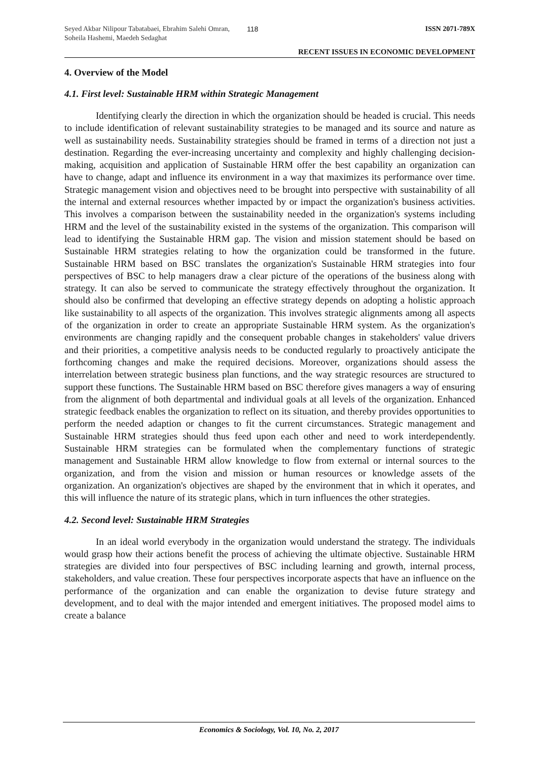Seyed Akbar Nilipour Tabatabaei, Ebrahim Salehi Omran, Soheila Hashemi, Maedeh Sedaghat
118 ISSN 2071-789X
RECENT ISSUES IN ECONOMIC DEVELOPMENT
4. Overview of the Model
4.1. First level: Sustainable HRM within Strategic Management
Identifying clearly the direction in which the organization should be headed is crucial. This needs to include identification of relevant sustainability strategies to be managed and its source and nature as well as sustainability needs. Sustainability strategies should be framed in terms of a direction not just a destination. Regarding the ever-increasing uncertainty and complexity and highly challenging decision-making, acquisition and application of Sustainable HRM offer the best capability an organization can have to change, adapt and influence its environment in a way that maximizes its performance over time. Strategic management vision and objectives need to be brought into perspective with sustainability of all the internal and external resources whether impacted by or impact the organization's business activities. This involves a comparison between the sustainability needed in the organization's systems including HRM and the level of the sustainability existed in the systems of the organization. This comparison will lead to identifying the Sustainable HRM gap. The vision and mission statement should be based on Sustainable HRM strategies relating to how the organization could be transformed in the future. Sustainable HRM based on BSC translates the organization's Sustainable HRM strategies into four perspectives of BSC to help managers draw a clear picture of the operations of the business along with strategy. It can also be served to communicate the strategy effectively throughout the organization. It should also be confirmed that developing an effective strategy depends on adopting a holistic approach like sustainability to all aspects of the organization. This involves strategic alignments among all aspects of the organization in order to create an appropriate Sustainable HRM system. As the organization's environments are changing rapidly and the consequent probable changes in stakeholders' value drivers and their priorities, a competitive analysis needs to be conducted regularly to proactively anticipate the forthcoming changes and make the required decisions. Moreover, organizations should assess the interrelation between strategic business plan functions, and the way strategic resources are structured to support these functions. The Sustainable HRM based on BSC therefore gives managers a way of ensuring from the alignment of both departmental and individual goals at all levels of the organization. Enhanced strategic feedback enables the organization to reflect on its situation, and thereby provides opportunities to perform the needed adaption or changes to fit the current circumstances. Strategic management and Sustainable HRM strategies should thus feed upon each other and need to work interdependently. Sustainable HRM strategies can be formulated when the complementary functions of strategic management and Sustainable HRM allow knowledge to flow from external or internal sources to the organization, and from the vision and mission or human resources or knowledge assets of the organization. An organization's objectives are shaped by the environment that in which it operates, and this will influence the nature of its strategic plans, which in turn influences the other strategies.
4.2. Second level: Sustainable HRM Strategies
In an ideal world everybody in the organization would understand the strategy. The individuals would grasp how their actions benefit the process of achieving the ultimate objective. Sustainable HRM strategies are divided into four perspectives of BSC including learning and growth, internal process, stakeholders, and value creation. These four perspectives incorporate aspects that have an influence on the performance of the organization and can enable the organization to devise future strategy and development, and to deal with the major intended and emergent initiatives. The proposed model aims to create a balance
Economics & Sociology, Vol. 10, No. 2, 2017